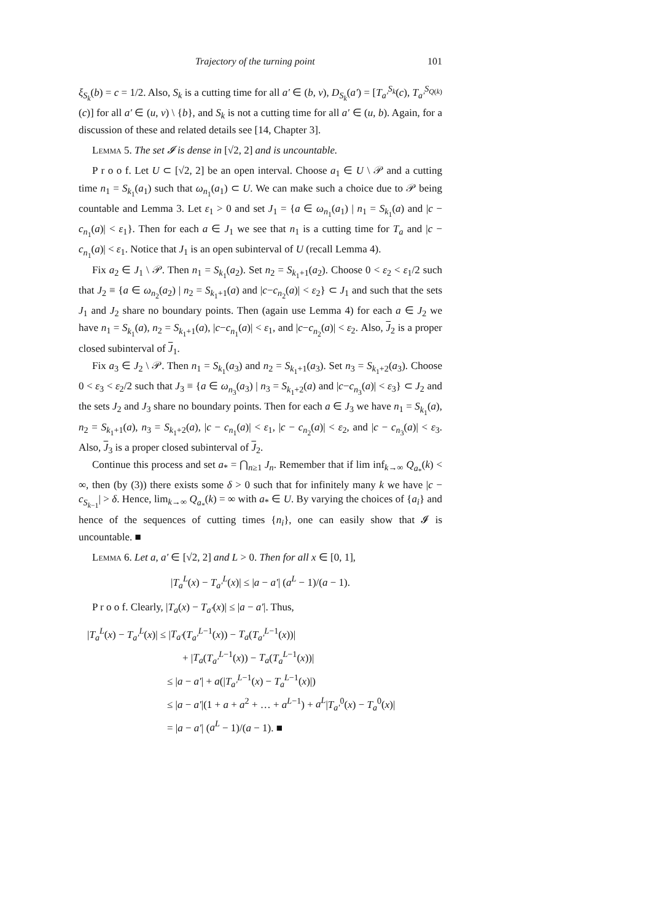Trajectory of the turning point 101
ξ<sub>S<sub>k</sub></sub>(b) = c = 1/2. Also, S<sub>k</sub> is a cutting time for all a′ ∈ (b, v), D<sub>S<sub>k</sub></sub>(a′) = [T<sub>a′</sub><sup>S<sub>k</sub></sup>(c), T<sub>a′</sub><sup>S<sub>Q(k)</sub></sup>(c)] for all a′ ∈ (u, v) \ {b}, and S<sub>k</sub> is not a cutting time for all a′ ∈ (u, b). Again, for a discussion of these and related details see [14, Chapter 3].
Lemma 5. The set 𝓘 is dense in [√2, 2] and is uncountable.
P r o o f. Let U ⊂ [√2, 2] be an open interval. Choose a<sub>1</sub> ∈ U \ 𝒫 and a cutting time n<sub>1</sub> = S<sub>k<sub>1</sub></sub>(a<sub>1</sub>) such that ω<sub>n<sub>1</sub></sub>(a<sub>1</sub>) ⊂ U. We can make such a choice due to 𝒫 being countable and Lemma 3. Let ε<sub>1</sub> > 0 and set J<sub>1</sub> = {a ∈ ω<sub>n<sub>1</sub></sub>(a<sub>1</sub>) | n<sub>1</sub> = S<sub>k<sub>1</sub></sub>(a) and |c − c<sub>n<sub>1</sub></sub>(a)| < ε<sub>1</sub>}. Then for each a ∈ J<sub>1</sub> we see that n<sub>1</sub> is a cutting time for T<sub>a</sub> and |c − c<sub>n<sub>1</sub></sub>(a)| < ε<sub>1</sub>. Notice that J<sub>1</sub> is an open subinterval of U (recall Lemma 4).
Fix a<sub>2</sub> ∈ J<sub>1</sub> \ 𝒫. Then n<sub>1</sub> = S<sub>k<sub>1</sub></sub>(a<sub>2</sub>). Set n<sub>2</sub> = S<sub>k<sub>1</sub>+1</sub>(a<sub>2</sub>). Choose 0 < ε<sub>2</sub> < ε<sub>1</sub>/2 such that J<sub>2</sub> ≡ {a ∈ ω<sub>n<sub>2</sub></sub>(a<sub>2</sub>) | n<sub>2</sub> = S<sub>k<sub>1</sub>+1</sub>(a) and |c−c<sub>n<sub>2</sub></sub>(a)| < ε<sub>2</sub>} ⊂ J<sub>1</sub> and such that the sets J<sub>1</sub> and J<sub>2</sub> share no boundary points. Then (again use Lemma 4) for each a ∈ J<sub>2</sub> we have n<sub>1</sub> = S<sub>k<sub>1</sub></sub>(a), n<sub>2</sub> = S<sub>k<sub>1</sub>+1</sub>(a), |c−c<sub>n<sub>1</sub></sub>(a)| < ε<sub>1</sub>, and |c−c<sub>n<sub>2</sub></sub>(a)| < ε<sub>2</sub>. Also, J<sub>2</sub> is a proper closed subinterval of J<sub>1</sub>.
Fix a<sub>3</sub> ∈ J<sub>2</sub> \ 𝒫. Then n<sub>1</sub> = S<sub>k<sub>1</sub></sub>(a<sub>3</sub>) and n<sub>2</sub> = S<sub>k<sub>1</sub>+1</sub>(a<sub>3</sub>). Set n<sub>3</sub> = S<sub>k<sub>1</sub>+2</sub>(a<sub>3</sub>). Choose 0 < ε<sub>3</sub> < ε<sub>2</sub>/2 such that J<sub>3</sub> ≡ {a ∈ ω<sub>n<sub>3</sub></sub>(a<sub>3</sub>) | n<sub>3</sub> = S<sub>k<sub>1</sub>+2</sub>(a) and |c−c<sub>n<sub>3</sub></sub>(a)| < ε<sub>3</sub>} ⊂ J<sub>2</sub> and the sets J<sub>2</sub> and J<sub>3</sub> share no boundary points. Then for each a ∈ J<sub>3</sub> we have n<sub>1</sub> = S<sub>k<sub>1</sub></sub>(a), n<sub>2</sub> = S<sub>k<sub>1</sub>+1</sub>(a), n<sub>3</sub> = S<sub>k<sub>1</sub>+2</sub>(a), |c − c<sub>n<sub>1</sub></sub>(a)| < ε<sub>1</sub>, |c − c<sub>n<sub>2</sub></sub>(a)| < ε<sub>2</sub>, and |c − c<sub>n<sub>3</sub></sub>(a)| < ε<sub>3</sub>. Also, J<sub>3</sub> is a proper closed subinterval of J<sub>2</sub>.
Continue this process and set a<sub>*</sub> = ⋂<sub>n≥1</sub> J<sub>n</sub>. Remember that if lim inf<sub>k→∞</sub> Q<sub>a<sub>*</sub></sub>(k) < ∞, then (by (3)) there exists some δ > 0 such that for infinitely many k we have |c − c<sub>S<sub>k−1</sub></sub>| > δ. Hence, lim<sub>k→∞</sub> Q<sub>a<sub>*</sub></sub>(k) = ∞ with a<sub>*</sub> ∈ U. By varying the choices of {a<sub>i</sub>} and hence of the sequences of cutting times {n<sub>i</sub>}, one can easily show that 𝓘 is uncountable. ■
Lemma 6. Let a, a′ ∈ [√2, 2] and L > 0. Then for all x ∈ [0, 1],
|T<sub>a</sub><sup>L</sup>(x) − T<sub>a′</sub><sup>L</sup>(x)| ≤ |a − a′| (a<sup>L</sup> − 1)/(a − 1).
P r o o f. Clearly, |T<sub>a</sub>(x) − T<sub>a′</sub>(x)| ≤ |a − a′|. Thus,
|T<sub>a</sub><sup>L</sup>(x) − T<sub>a′</sub><sup>L</sup>(x)| ≤ |T<sub>a′</sub>(T<sub>a′</sub><sup>L−1</sup>(x)) − T<sub>a</sub>(T<sub>a′</sub><sup>L−1</sup>(x))|
+ |T<sub>a</sub>(T<sub>a′</sub><sup>L−1</sup>(x)) − T<sub>a</sub>(T<sub>a</sub><sup>L−1</sup>(x))|
≤ |a − a′| + a(|T<sub>a′</sub><sup>L−1</sup>(x) − T<sub>a</sub><sup>L−1</sup>(x)|)
≤ |a − a′|(1 + a + a<sup>2</sup> + … + a<sup>L−1</sup>) + a<sup>L</sup>|T<sub>a′</sub><sup>0</sup>(x) − T<sub>a</sub><sup>0</sup>(x)|
= |a − a′| (a<sup>L</sup> − 1)/(a − 1). ■